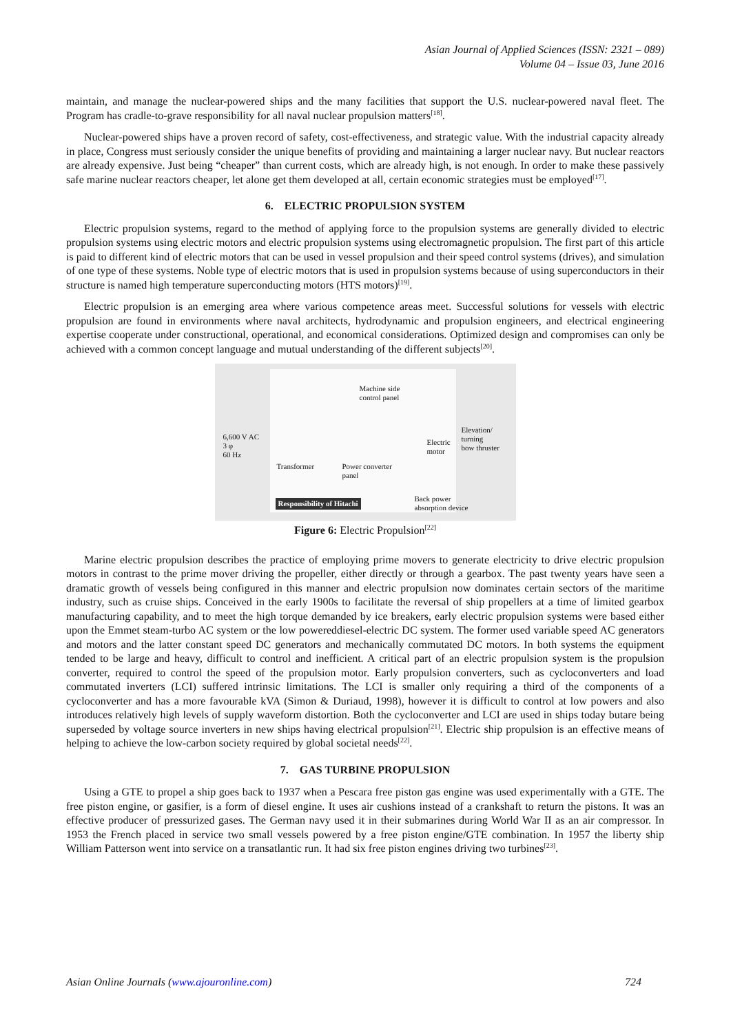Asian Journal of Applied Sciences (ISSN: 2321 – 089)
Volume 04 – Issue 03, June 2016
maintain, and manage the nuclear-powered ships and the many facilities that support the U.S. nuclear-powered naval fleet. The Program has cradle-to-grave responsibility for all naval nuclear propulsion matters<sup>[18]</sup>.
Nuclear-powered ships have a proven record of safety, cost-effectiveness, and strategic value. With the industrial capacity already in place, Congress must seriously consider the unique benefits of providing and maintaining a larger nuclear navy. But nuclear reactors are already expensive. Just being “cheaper” than current costs, which are already high, is not enough. In order to make these passively safe marine nuclear reactors cheaper, let alone get them developed at all, certain economic strategies must be employed<sup>[17]</sup>.
6. ELECTRIC PROPULSION SYSTEM
Electric propulsion systems, regard to the method of applying force to the propulsion systems are generally divided to electric propulsion systems using electric motors and electric propulsion systems using electromagnetic propulsion. The first part of this article is paid to different kind of electric motors that can be used in vessel propulsion and their speed control systems (drives), and simulation of one type of these systems. Noble type of electric motors that is used in propulsion systems because of using superconductors in their structure is named high temperature superconducting motors (HTS motors)<sup>[19]</sup>.
Electric propulsion is an emerging area where various competence areas meet. Successful solutions for vessels with electric propulsion are found in environments where naval architects, hydrodynamic and propulsion engineers, and electrical engineering expertise cooperate under constructional, operational, and economical considerations. Optimized design and compromises can only be achieved with a common concept language and mutual understanding of the different subjects<sup>[20]</sup>.
Machine side
control panel
6,600 V AC
3 φ
60 Hz
Electric
motor
Elevation/
turning
bow thruster
Transformer
Power converter
panel
Back power
absorption device
Responsibility of Hitachi
Figure 6: Electric Propulsion<sup>[22]</sup>
Marine electric propulsion describes the practice of employing prime movers to generate electricity to drive electric propulsion motors in contrast to the prime mover driving the propeller, either directly or through a gearbox. The past twenty years have seen a dramatic growth of vessels being configured in this manner and electric propulsion now dominates certain sectors of the maritime industry, such as cruise ships. Conceived in the early 1900s to facilitate the reversal of ship propellers at a time of limited gearbox manufacturing capability, and to meet the high torque demanded by ice breakers, early electric propulsion systems were based either upon the Emmet steam-turbo AC system or the low powereddiesel-electric DC system. The former used variable speed AC generators and motors and the latter constant speed DC generators and mechanically commutated DC motors. In both systems the equipment tended to be large and heavy, difficult to control and inefficient. A critical part of an electric propulsion system is the propulsion converter, required to control the speed of the propulsion motor. Early propulsion converters, such as cycloconverters and load commutated inverters (LCI) suffered intrinsic limitations. The LCI is smaller only requiring a third of the components of a cycloconverter and has a more favourable kVA (Simon & Duriaud, 1998), however it is difficult to control at low powers and also introduces relatively high levels of supply waveform distortion. Both the cycloconverter and LCI are used in ships today butare being superseded by voltage source inverters in new ships having electrical propulsion<sup>[21]</sup>. Electric ship propulsion is an effective means of helping to achieve the low-carbon society required by global societal needs<sup>[22]</sup>.
7. GAS TURBINE PROPULSION
Using a GTE to propel a ship goes back to 1937 when a Pescara free piston gas engine was used experimentally with a GTE. The free piston engine, or gasifier, is a form of diesel engine. It uses air cushions instead of a crankshaft to return the pistons. It was an effective producer of pressurized gases. The German navy used it in their submarines during World War II as an air compressor. In 1953 the French placed in service two small vessels powered by a free piston engine/GTE combination. In 1957 the liberty ship William Patterson went into service on a transatlantic run. It had six free piston engines driving two turbines<sup>[23]</sup>.
Asian Online Journals (www.ajouronline.com) 724